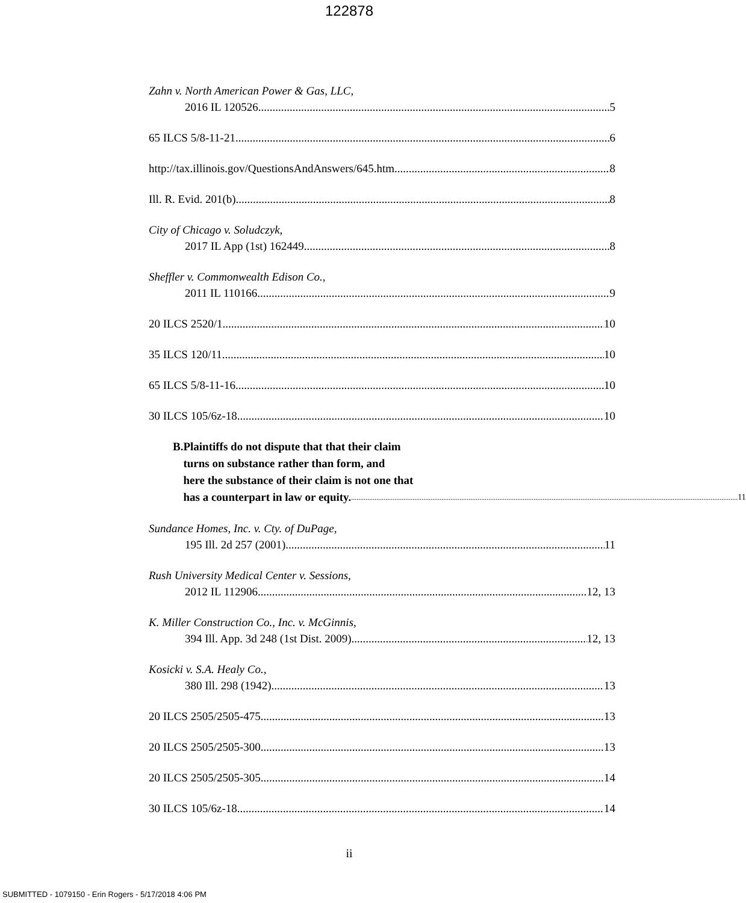122878
Zahn v. North American Power & Gas, LLC,
2016 IL 120526 5
65 ILCS 5/8-11-21 6
http://tax.illinois.gov/QuestionsAndAnswers/645.htm 8
Ill. R. Evid. 201(b) 8
City of Chicago v. Soludczyk,
2017 IL App (1st) 162449 8
Sheffler v. Commonwealth Edison Co.,
2011 IL 110166 9
20 ILCS 2520/1 10
35 ILCS 120/11 10
65 ILCS 5/8-11-16 10
30 ILCS 105/6z-18 10
B. Plaintiffs do not dispute that that their claim
turns on substance rather than form, and
here the substance of their claim is not one that
has a counterpart in law or equity. 11
Sundance Homes, Inc. v. Cty. of DuPage,
195 Ill. 2d 257 (2001) 11
Rush University Medical Center v. Sessions,
2012 IL 112906 12, 13
K. Miller Construction Co., Inc. v. McGinnis,
394 Ill. App. 3d 248 (1st Dist. 2009) 12, 13
Kosicki v. S.A. Healy Co.,
380 Ill. 298 (1942) 13
20 ILCS 2505/2505-475 13
20 ILCS 2505/2505-300 13
20 ILCS 2505/2505-305 14
30 ILCS 105/6z-18 14
ii
SUBMITTED - 1079150 - Erin Rogers - 5/17/2018 4:06 PM